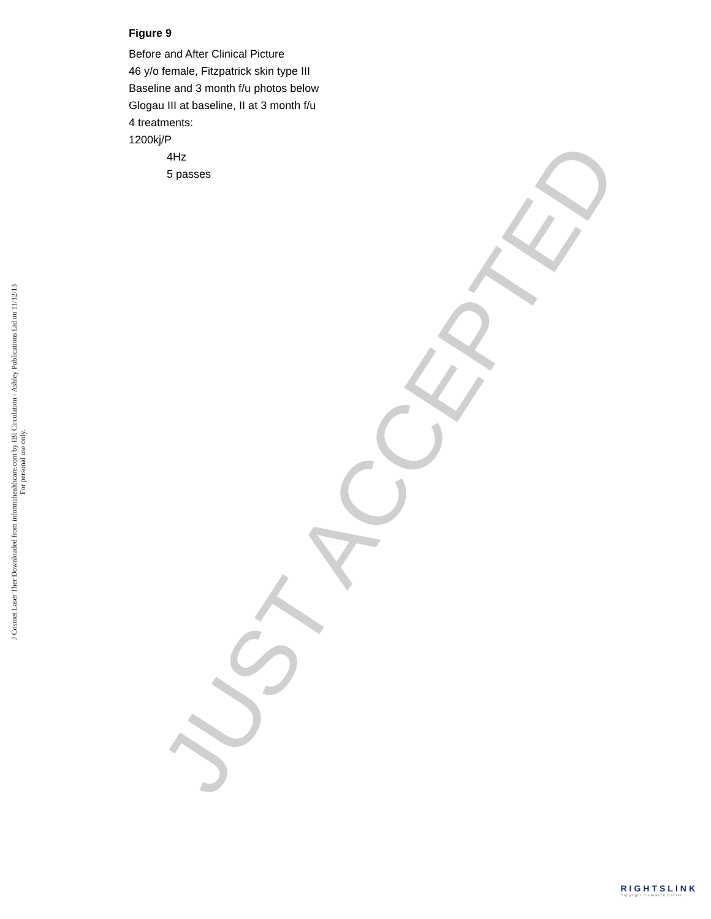Figure 9
Before and After Clinical Picture
46 y/o female, Fitzpatrick skin type III
Baseline and 3 month f/u photos below
Glogau III at baseline, II at 3 month f/u
4 treatments:
1200kj/P
4Hz
5 passes
J Cosmet Laser Ther Downloaded from informahealthcare.com by IBI Circulation - Ashley Publications Ltd on 11/12/13
For personal use only.
JUST ACCEPTED
RIGHTSLINK
Copyright Clearance Center